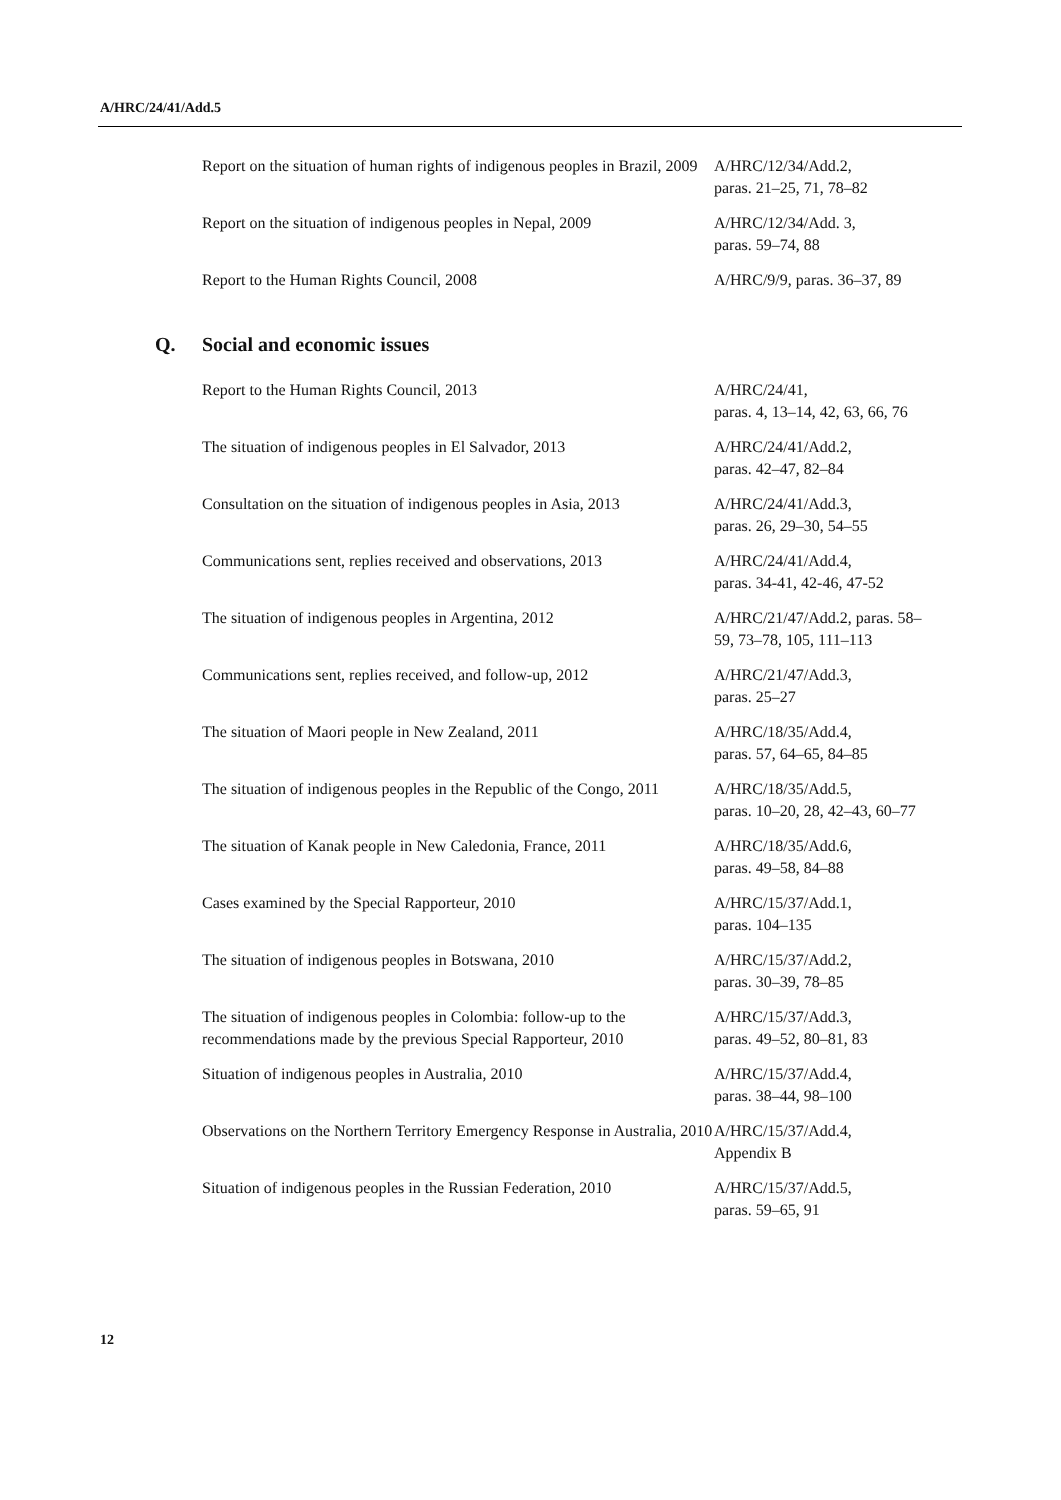A/HRC/24/41/Add.5
| | Report on the situation of human rights of indigenous peoples in Brazil, 2009 | A/HRC/12/34/Add.2, paras. 21–25, 71, 78–82 |
| | Report on the situation of indigenous peoples in Nepal, 2009 | A/HRC/12/34/Add. 3, paras. 59–74, 88 |
| | Report to the Human Rights Council, 2008 | A/HRC/9/9, paras. 36–37, 89 |
| Q. | Social and economic issues | |
| | Report to the Human Rights Council, 2013 | A/HRC/24/41, paras. 4, 13–14, 42, 63, 66, 76 |
| | The situation of indigenous peoples in El Salvador, 2013 | A/HRC/24/41/Add.2, paras. 42–47, 82–84 |
| | Consultation on the situation of indigenous peoples in Asia, 2013 | A/HRC/24/41/Add.3, paras. 26, 29–30, 54–55 |
| | Communications sent, replies received and observations, 2013 | A/HRC/24/41/Add.4, paras. 34-41, 42-46, 47-52 |
| | The situation of indigenous peoples in Argentina, 2012 | A/HRC/21/47/Add.2, paras. 58– 59, 73–78, 105, 111–113 |
| | Communications sent, replies received, and follow-up, 2012 | A/HRC/21/47/Add.3, paras. 25–27 |
| | The situation of Maori people in New Zealand, 2011 | A/HRC/18/35/Add.4, paras. 57, 64–65, 84–85 |
| | The situation of indigenous peoples in the Republic of the Congo, 2011 | A/HRC/18/35/Add.5, paras. 10–20, 28, 42–43, 60–77 |
| | The situation of Kanak people in New Caledonia, France, 2011 | A/HRC/18/35/Add.6, paras. 49–58, 84–88 |
| | Cases examined by the Special Rapporteur, 2010 | A/HRC/15/37/Add.1, paras. 104–135 |
| | The situation of indigenous peoples in Botswana, 2010 | A/HRC/15/37/Add.2, paras. 30–39, 78–85 |
| | The situation of indigenous peoples in Colombia: follow-up to the recommendations made by the previous Special Rapporteur, 2010 | A/HRC/15/37/Add.3, paras. 49–52, 80–81, 83 |
| | Situation of indigenous peoples in Australia, 2010 | A/HRC/15/37/Add.4, paras. 38–44, 98–100 |
| | Observations on the Northern Territory Emergency Response in Australia, 2010 | A/HRC/15/37/Add.4, Appendix B |
| | Situation of indigenous peoples in the Russian Federation, 2010 | A/HRC/15/37/Add.5, paras. 59–65, 91 |
12